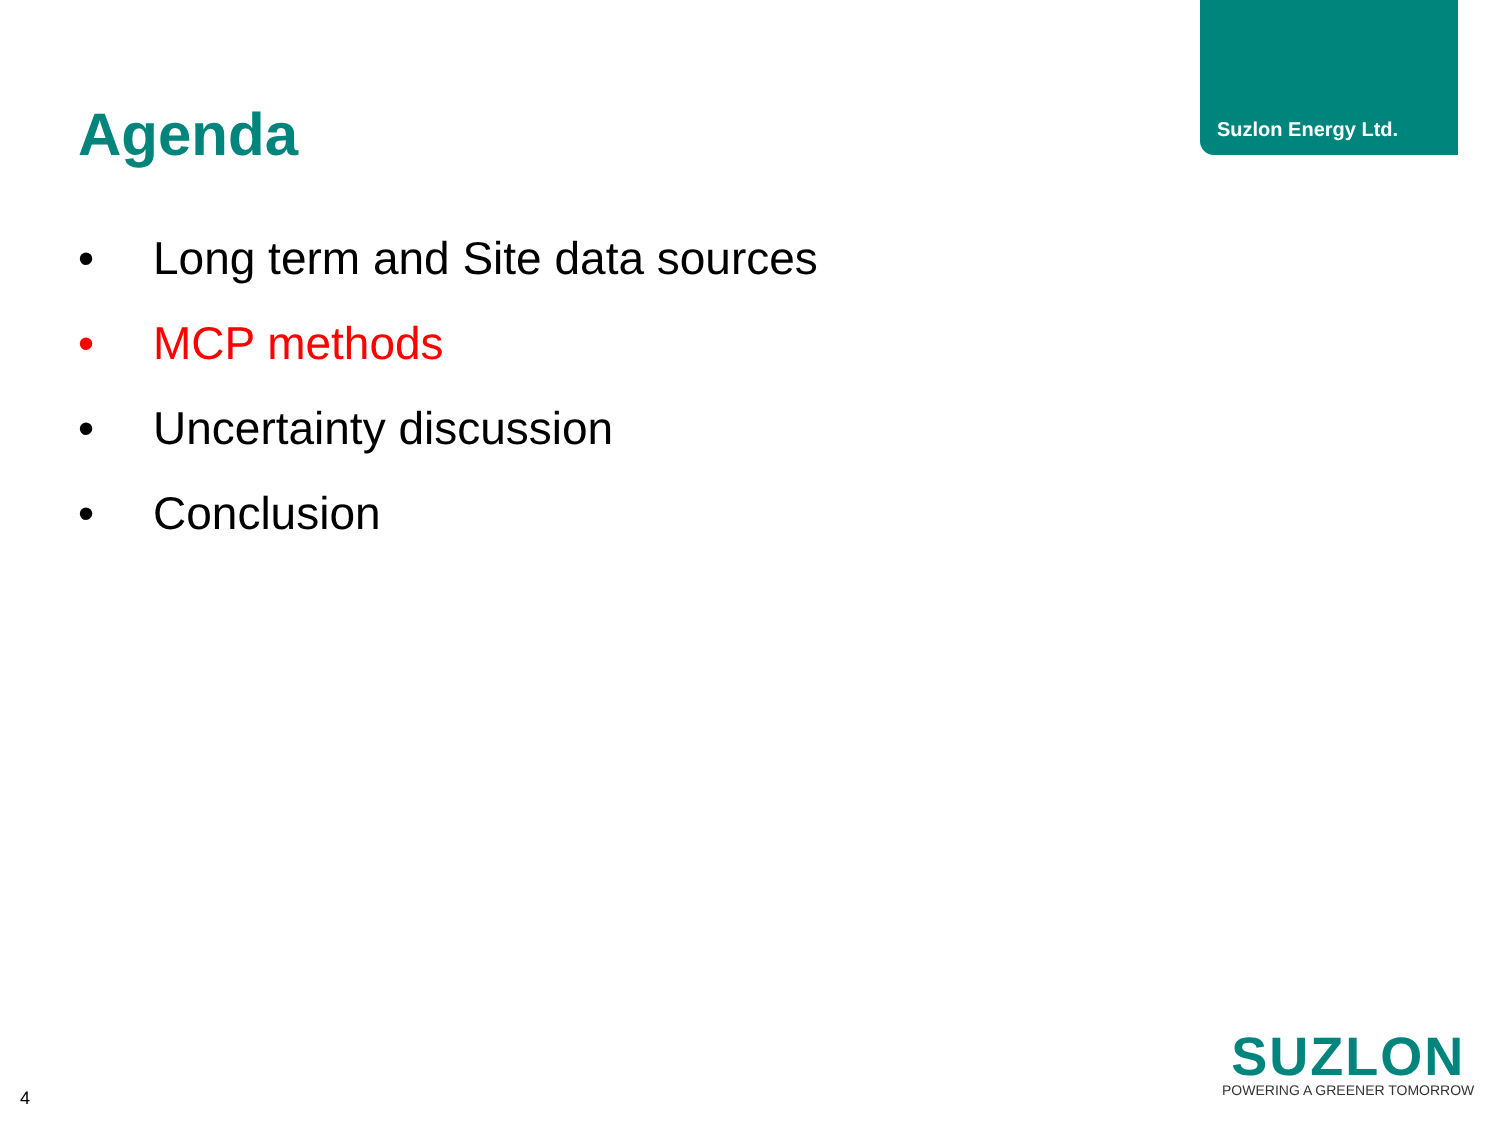Suzlon Energy Ltd.
Agenda
• Long term and Site data sources
• MCP methods
• Uncertainty discussion
• Conclusion
4
SUZLON
POWERING A GREENER TOMORROW